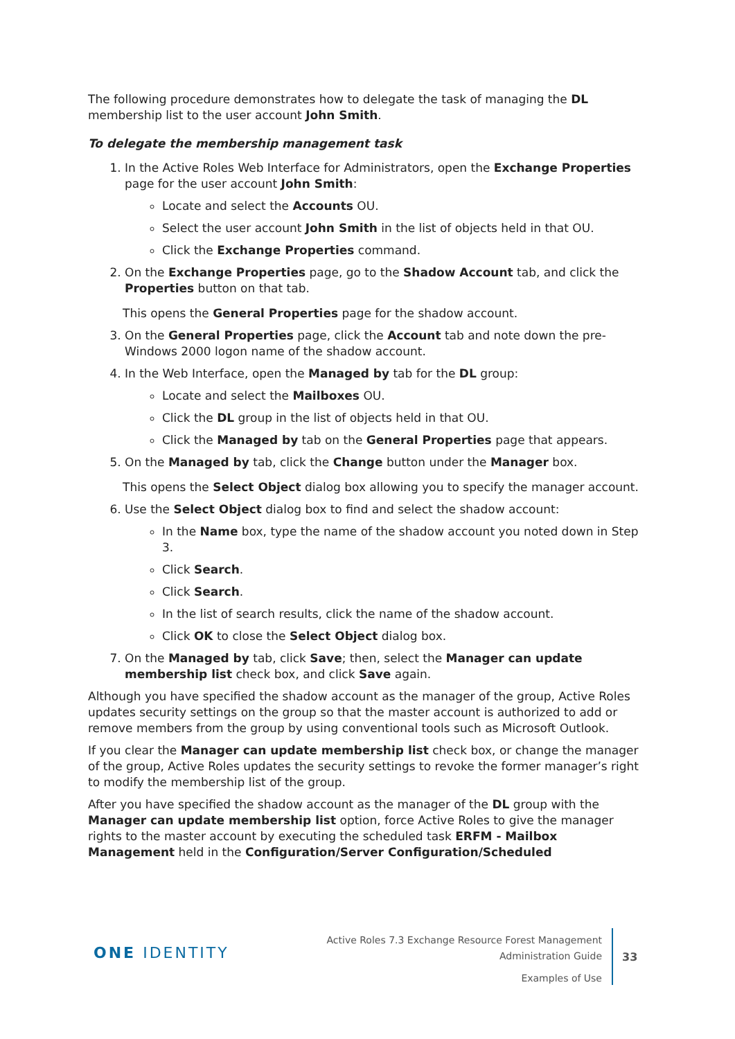The following procedure demonstrates how to delegate the task of managing the DL membership list to the user account John Smith.
To delegate the membership management task
1. In the Active Roles Web Interface for Administrators, open the Exchange Properties page for the user account John Smith:
Locate and select the Accounts OU.
Select the user account John Smith in the list of objects held in that OU.
Click the Exchange Properties command.
2. On the Exchange Properties page, go to the Shadow Account tab, and click the Properties button on that tab.
This opens the General Properties page for the shadow account.
3. On the General Properties page, click the Account tab and note down the pre-Windows 2000 logon name of the shadow account.
4. In the Web Interface, open the Managed by tab for the DL group:
Locate and select the Mailboxes OU.
Click the DL group in the list of objects held in that OU.
Click the Managed by tab on the General Properties page that appears.
5. On the Managed by tab, click the Change button under the Manager box.
This opens the Select Object dialog box allowing you to specify the manager account.
6. Use the Select Object dialog box to find and select the shadow account:
In the Name box, type the name of the shadow account you noted down in Step 3.
Click Search.
Click Search.
In the list of search results, click the name of the shadow account.
Click OK to close the Select Object dialog box.
7. On the Managed by tab, click Save; then, select the Manager can update membership list check box, and click Save again.
Although you have specified the shadow account as the manager of the group, Active Roles updates security settings on the group so that the master account is authorized to add or remove members from the group by using conventional tools such as Microsoft Outlook.
If you clear the Manager can update membership list check box, or change the manager of the group, Active Roles updates the security settings to revoke the former manager’s right to modify the membership list of the group.
After you have specified the shadow account as the manager of the DL group with the Manager can update membership list option, force Active Roles to give the manager rights to the master account by executing the scheduled task ERFM - Mailbox Management held in the Configuration/Server Configuration/Scheduled
ONE IDENTITY
Active Roles 7.3 Exchange Resource Forest Management
Administration Guide
Examples of Use
33